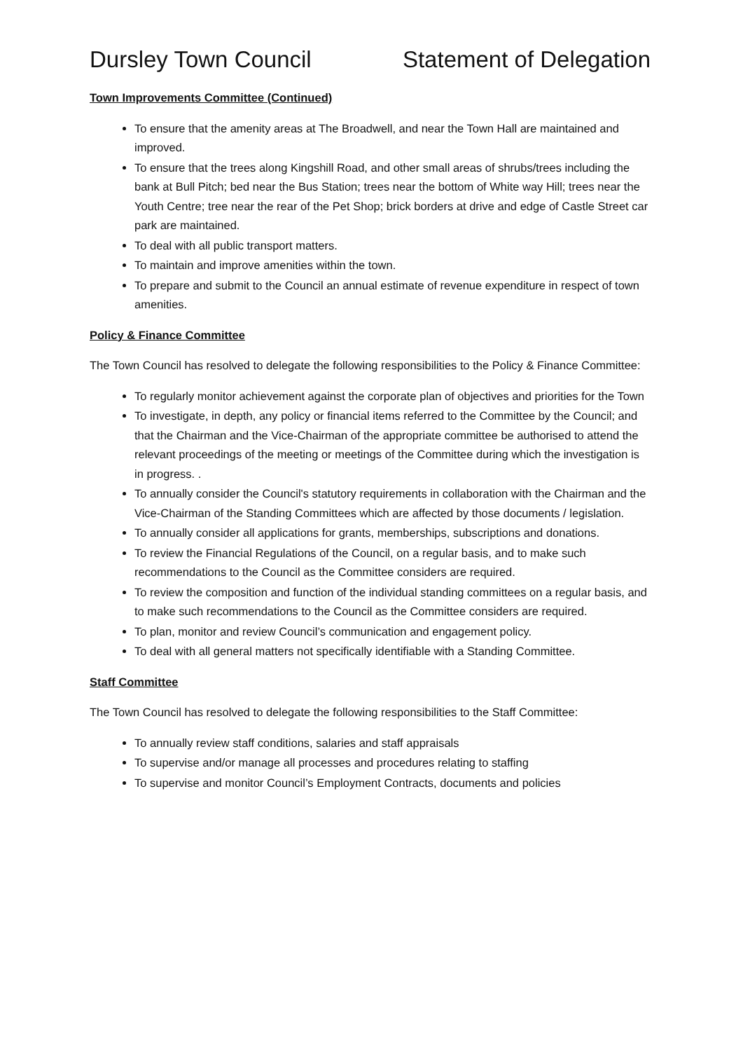Dursley Town Council Statement of Delegation
Town Improvements Committee (Continued)
To ensure that the amenity areas at The Broadwell, and near the Town Hall are maintained and improved.
To ensure that the trees along Kingshill Road, and other small areas of shrubs/trees including the bank at Bull Pitch; bed near the Bus Station; trees near the bottom of White way Hill; trees near the Youth Centre; tree near the rear of the Pet Shop; brick borders at drive and edge of Castle Street car park are maintained.
To deal with all public transport matters.
To maintain and improve amenities within the town.
To prepare and submit to the Council an annual estimate of revenue expenditure in respect of town amenities.
Policy & Finance Committee
The Town Council has resolved to delegate the following responsibilities to the Policy & Finance Committee:
To regularly monitor achievement against the corporate plan of objectives and priorities for the Town
To investigate, in depth, any policy or financial items referred to the Committee by the Council; and that the Chairman and the Vice-Chairman of the appropriate committee be authorised to attend the relevant proceedings of the meeting or meetings of the Committee during which the investigation is in progress. .
To annually consider the Council's statutory requirements in collaboration with the Chairman and the Vice-Chairman of the Standing Committees which are affected by those documents / legislation.
To annually consider all applications for grants, memberships, subscriptions and donations.
To review the Financial Regulations of the Council, on a regular basis, and to make such recommendations to the Council as the Committee considers are required.
To review the composition and function of the individual standing committees on a regular basis, and to make such recommendations to the Council as the Committee considers are required.
To plan, monitor and review Council’s communication and engagement policy.
To deal with all general matters not specifically identifiable with a Standing Committee.
Staff Committee
The Town Council has resolved to delegate the following responsibilities to the Staff Committee:
To annually review staff conditions, salaries and staff appraisals
To supervise and/or manage all processes and procedures relating to staffing
To supervise and monitor Council’s Employment Contracts, documents and policies